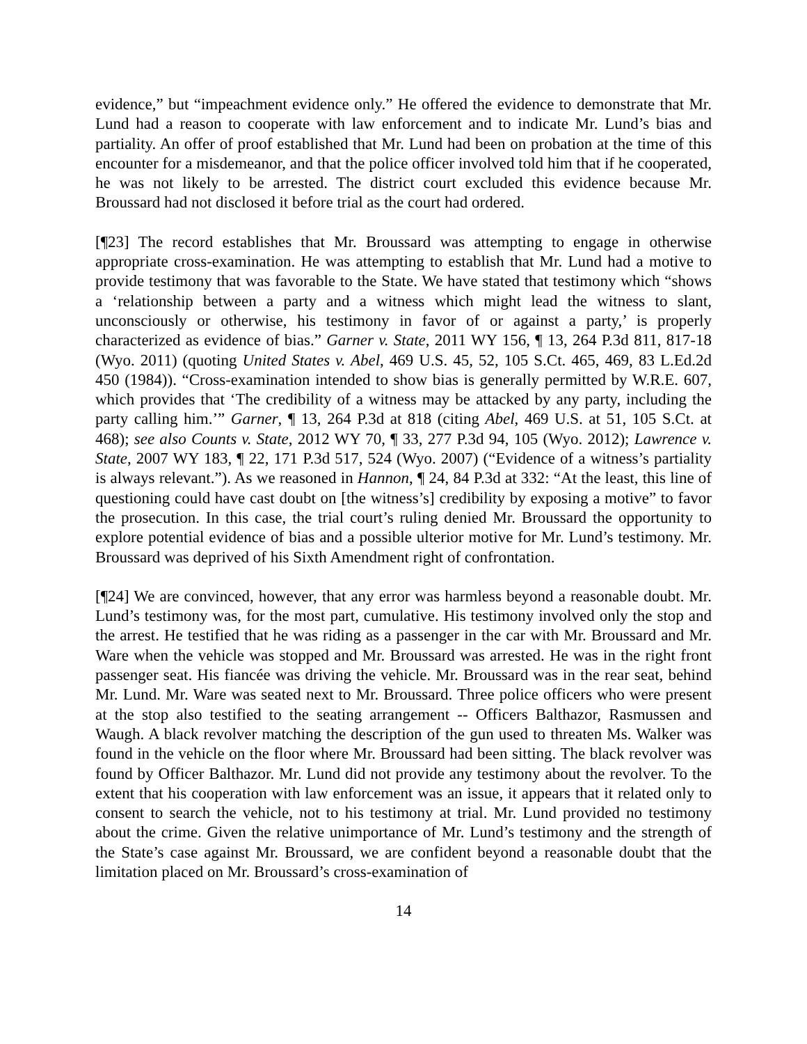evidence,” but “impeachment evidence only.” He offered the evidence to demonstrate that Mr. Lund had a reason to cooperate with law enforcement and to indicate Mr. Lund’s bias and partiality. An offer of proof established that Mr. Lund had been on probation at the time of this encounter for a misdemeanor, and that the police officer involved told him that if he cooperated, he was not likely to be arrested. The district court excluded this evidence because Mr. Broussard had not disclosed it before trial as the court had ordered.
[¶23] The record establishes that Mr. Broussard was attempting to engage in otherwise appropriate cross-examination. He was attempting to establish that Mr. Lund had a motive to provide testimony that was favorable to the State. We have stated that testimony which “shows a ‘relationship between a party and a witness which might lead the witness to slant, unconsciously or otherwise, his testimony in favor of or against a party,’ is properly characterized as evidence of bias.” Garner v. State, 2011 WY 156, ¶ 13, 264 P.3d 811, 817-18 (Wyo. 2011) (quoting United States v. Abel, 469 U.S. 45, 52, 105 S.Ct. 465, 469, 83 L.Ed.2d 450 (1984)). “Cross-examination intended to show bias is generally permitted by W.R.E. 607, which provides that ‘The credibility of a witness may be attacked by any party, including the party calling him.’” Garner, ¶ 13, 264 P.3d at 818 (citing Abel, 469 U.S. at 51, 105 S.Ct. at 468); see also Counts v. State, 2012 WY 70, ¶ 33, 277 P.3d 94, 105 (Wyo. 2012); Lawrence v. State, 2007 WY 183, ¶ 22, 171 P.3d 517, 524 (Wyo. 2007) (“Evidence of a witness’s partiality is always relevant.”). As we reasoned in Hannon, ¶ 24, 84 P.3d at 332: “At the least, this line of questioning could have cast doubt on [the witness’s] credibility by exposing a motive” to favor the prosecution. In this case, the trial court’s ruling denied Mr. Broussard the opportunity to explore potential evidence of bias and a possible ulterior motive for Mr. Lund’s testimony. Mr. Broussard was deprived of his Sixth Amendment right of confrontation.
[¶24] We are convinced, however, that any error was harmless beyond a reasonable doubt. Mr. Lund’s testimony was, for the most part, cumulative. His testimony involved only the stop and the arrest. He testified that he was riding as a passenger in the car with Mr. Broussard and Mr. Ware when the vehicle was stopped and Mr. Broussard was arrested. He was in the right front passenger seat. His fiancée was driving the vehicle. Mr. Broussard was in the rear seat, behind Mr. Lund. Mr. Ware was seated next to Mr. Broussard. Three police officers who were present at the stop also testified to the seating arrangement -- Officers Balthazor, Rasmussen and Waugh. A black revolver matching the description of the gun used to threaten Ms. Walker was found in the vehicle on the floor where Mr. Broussard had been sitting. The black revolver was found by Officer Balthazor. Mr. Lund did not provide any testimony about the revolver. To the extent that his cooperation with law enforcement was an issue, it appears that it related only to consent to search the vehicle, not to his testimony at trial. Mr. Lund provided no testimony about the crime. Given the relative unimportance of Mr. Lund’s testimony and the strength of the State’s case against Mr. Broussard, we are confident beyond a reasonable doubt that the limitation placed on Mr. Broussard’s cross-examination of
14